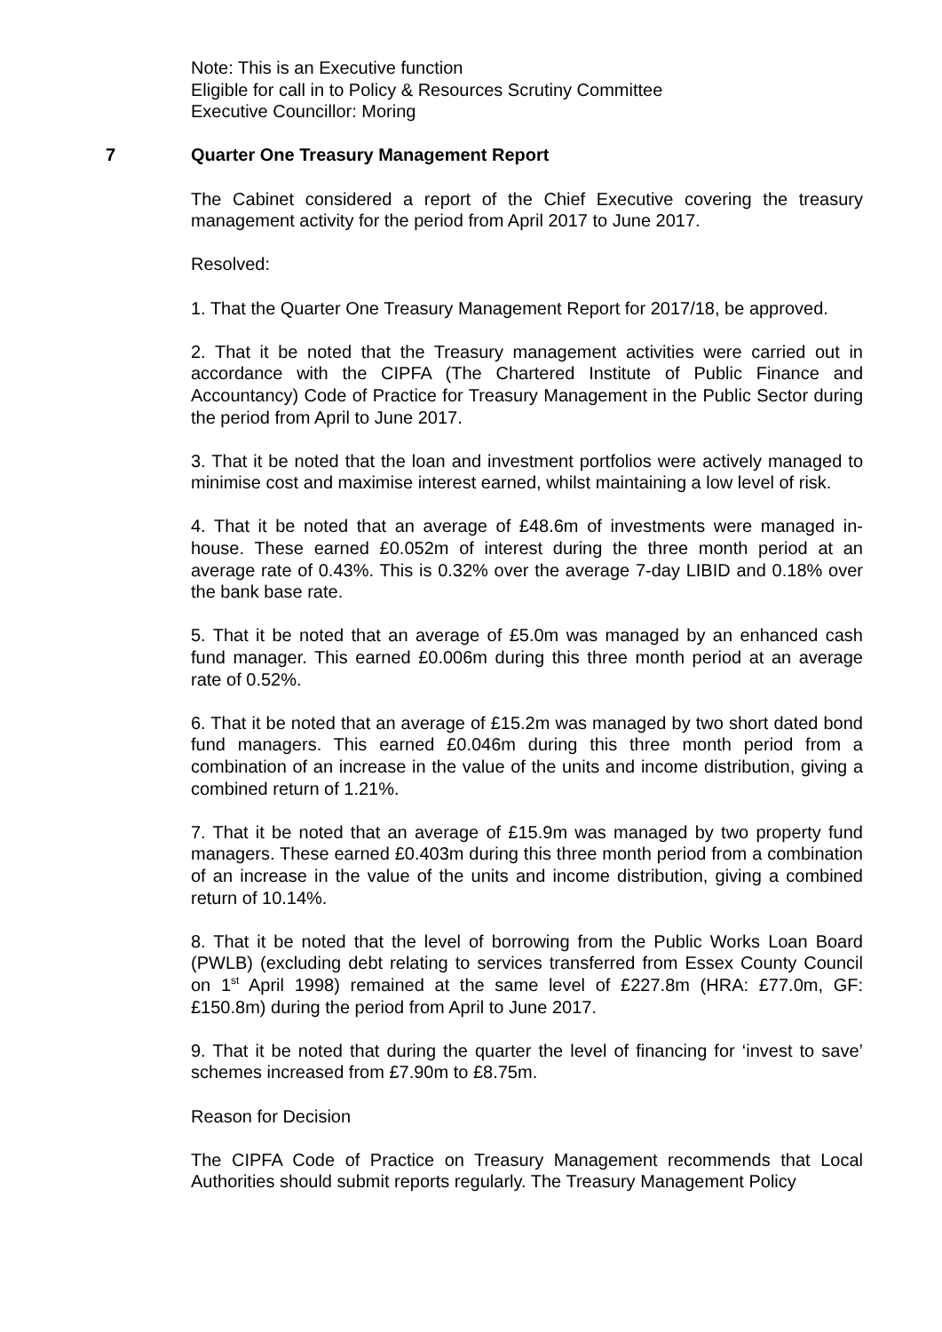Note: This is an Executive function
Eligible for call in to Policy & Resources Scrutiny Committee
Executive Councillor: Moring
7 Quarter One Treasury Management Report
The Cabinet considered a report of the Chief Executive covering the treasury management activity for the period from April 2017 to June 2017.
Resolved:
1. That the Quarter One Treasury Management Report for 2017/18, be approved.
2. That it be noted that the Treasury management activities were carried out in accordance with the CIPFA (The Chartered Institute of Public Finance and Accountancy) Code of Practice for Treasury Management in the Public Sector during the period from April to June 2017.
3. That it be noted that the loan and investment portfolios were actively managed to minimise cost and maximise interest earned, whilst maintaining a low level of risk.
4. That it be noted that an average of £48.6m of investments were managed in-house. These earned £0.052m of interest during the three month period at an average rate of 0.43%. This is 0.32% over the average 7-day LIBID and 0.18% over the bank base rate.
5. That it be noted that an average of £5.0m was managed by an enhanced cash fund manager. This earned £0.006m during this three month period at an average rate of 0.52%.
6. That it be noted that an average of £15.2m was managed by two short dated bond fund managers. This earned £0.046m during this three month period from a combination of an increase in the value of the units and income distribution, giving a combined return of 1.21%.
7. That it be noted that an average of £15.9m was managed by two property fund managers. These earned £0.403m during this three month period from a combination of an increase in the value of the units and income distribution, giving a combined return of 10.14%.
8. That it be noted that the level of borrowing from the Public Works Loan Board (PWLB) (excluding debt relating to services transferred from Essex County Council on 1<sup>st</sup> April 1998) remained at the same level of £227.8m (HRA: £77.0m, GF: £150.8m) during the period from April to June 2017.
9. That it be noted that during the quarter the level of financing for ‘invest to save’ schemes increased from £7.90m to £8.75m.
Reason for Decision
The CIPFA Code of Practice on Treasury Management recommends that Local Authorities should submit reports regularly. The Treasury Management Policy